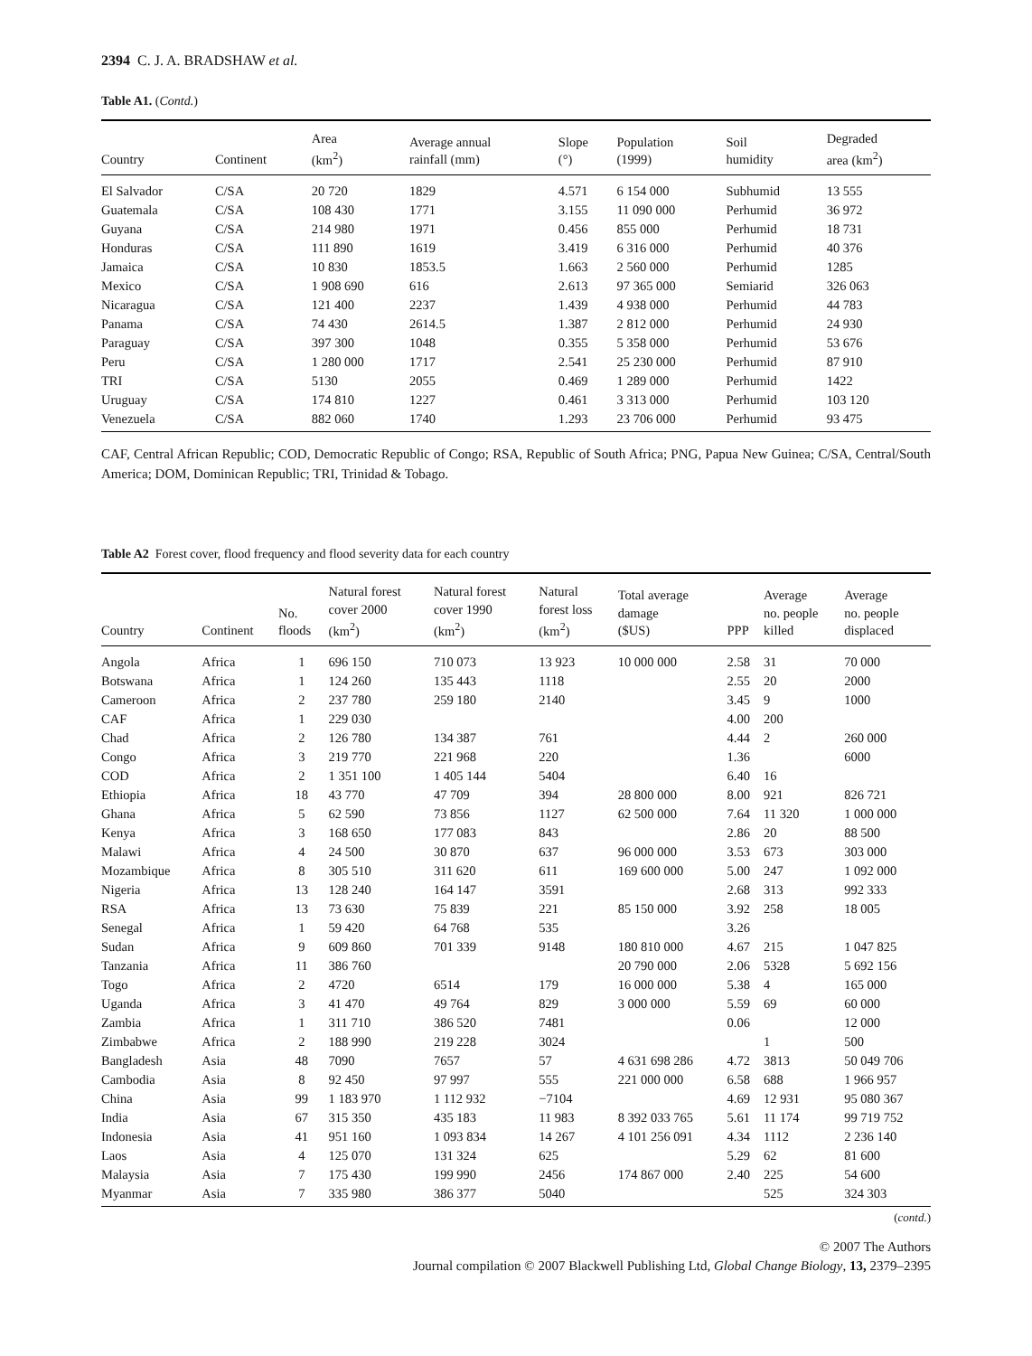2394 C. J. A. BRADSHAW et al.
Table A1. (Contd.)
| Country | Continent | Area (km<sup>2</sup>) | Average annual rainfall (mm) | Slope (°) | Population (1999) | Soil humidity | Degraded area (km<sup>2</sup>) |
| --- | --- | --- | --- | --- | --- | --- | --- |
| El Salvador | C/SA | 20 720 | 1829 | 4.571 | 6 154 000 | Subhumid | 13 555 |
| Guatemala | C/SA | 108 430 | 1771 | 3.155 | 11 090 000 | Perhumid | 36 972 |
| Guyana | C/SA | 214 980 | 1971 | 0.456 | 855 000 | Perhumid | 18 731 |
| Honduras | C/SA | 111 890 | 1619 | 3.419 | 6 316 000 | Perhumid | 40 376 |
| Jamaica | C/SA | 10 830 | 1853.5 | 1.663 | 2 560 000 | Perhumid | 1285 |
| Mexico | C/SA | 1 908 690 | 616 | 2.613 | 97 365 000 | Semiarid | 326 063 |
| Nicaragua | C/SA | 121 400 | 2237 | 1.439 | 4 938 000 | Perhumid | 44 783 |
| Panama | C/SA | 74 430 | 2614.5 | 1.387 | 2 812 000 | Perhumid | 24 930 |
| Paraguay | C/SA | 397 300 | 1048 | 0.355 | 5 358 000 | Perhumid | 53 676 |
| Peru | C/SA | 1 280 000 | 1717 | 2.541 | 25 230 000 | Perhumid | 87 910 |
| TRI | C/SA | 5130 | 2055 | 0.469 | 1 289 000 | Perhumid | 1422 |
| Uruguay | C/SA | 174 810 | 1227 | 0.461 | 3 313 000 | Perhumid | 103 120 |
| Venezuela | C/SA | 882 060 | 1740 | 1.293 | 23 706 000 | Perhumid | 93 475 |
CAF, Central African Republic; COD, Democratic Republic of Congo; RSA, Republic of South Africa; PNG, Papua New Guinea; C/SA, Central/South America; DOM, Dominican Republic; TRI, Trinidad & Tobago.
Table A2 Forest cover, flood frequency and flood severity data for each country
| Country | Continent | No. floods | Natural forest cover 2000 (km<sup>2</sup>) | Natural forest cover 1990 (km<sup>2</sup>) | Natural forest loss (km<sup>2</sup>) | Total average damage ($US) | PPP | Average no. people killed | Average no. people displaced |
| --- | --- | --- | --- | --- | --- | --- | --- | --- | --- |
| Angola | Africa | 1 | 696 150 | 710 073 | 13 923 | 10 000 000 | 2.58 | 31 | 70 000 |
| Botswana | Africa | 1 | 124 260 | 135 443 | 1118 | | 2.55 | 20 | 2000 |
| Cameroon | Africa | 2 | 237 780 | 259 180 | 2140 | | 3.45 | 9 | 1000 |
| CAF | Africa | 1 | 229 030 | | | | 4.00 | 200 | |
| Chad | Africa | 2 | 126 780 | 134 387 | 761 | | 4.44 | 2 | 260 000 |
| Congo | Africa | 3 | 219 770 | 221 968 | 220 | | 1.36 | | 6000 |
| COD | Africa | 2 | 1 351 100 | 1 405 144 | 5404 | | 6.40 | 16 | |
| Ethiopia | Africa | 18 | 43 770 | 47 709 | 394 | 28 800 000 | 8.00 | 921 | 826 721 |
| Ghana | Africa | 5 | 62 590 | 73 856 | 1127 | 62 500 000 | 7.64 | 11 320 | 1 000 000 |
| Kenya | Africa | 3 | 168 650 | 177 083 | 843 | | 2.86 | 20 | 88 500 |
| Malawi | Africa | 4 | 24 500 | 30 870 | 637 | 96 000 000 | 3.53 | 673 | 303 000 |
| Mozambique | Africa | 8 | 305 510 | 311 620 | 611 | 169 600 000 | 5.00 | 247 | 1 092 000 |
| Nigeria | Africa | 13 | 128 240 | 164 147 | 3591 | | 2.68 | 313 | 992 333 |
| RSA | Africa | 13 | 73 630 | 75 839 | 221 | 85 150 000 | 3.92 | 258 | 18 005 |
| Senegal | Africa | 1 | 59 420 | 64 768 | 535 | | 3.26 | | |
| Sudan | Africa | 9 | 609 860 | 701 339 | 9148 | 180 810 000 | 4.67 | 215 | 1 047 825 |
| Tanzania | Africa | 11 | 386 760 | | | 20 790 000 | 2.06 | 5328 | 5 692 156 |
| Togo | Africa | 2 | 4720 | 6514 | 179 | 16 000 000 | 5.38 | 4 | 165 000 |
| Uganda | Africa | 3 | 41 470 | 49 764 | 829 | 3 000 000 | 5.59 | 69 | 60 000 |
| Zambia | Africa | 1 | 311 710 | 386 520 | 7481 | | 0.06 | | 12 000 |
| Zimbabwe | Africa | 2 | 188 990 | 219 228 | 3024 | | | 1 | 500 |
| Bangladesh | Asia | 48 | 7090 | 7657 | 57 | 4 631 698 286 | 4.72 | 3813 | 50 049 706 |
| Cambodia | Asia | 8 | 92 450 | 97 997 | 555 | 221 000 000 | 6.58 | 688 | 1 966 957 |
| China | Asia | 99 | 1 183 970 | 1 112 932 | −7104 | | 4.69 | 12 931 | 95 080 367 |
| India | Asia | 67 | 315 350 | 435 183 | 11 983 | 8 392 033 765 | 5.61 | 11 174 | 99 719 752 |
| Indonesia | Asia | 41 | 951 160 | 1 093 834 | 14 267 | 4 101 256 091 | 4.34 | 1112 | 2 236 140 |
| Laos | Asia | 4 | 125 070 | 131 324 | 625 | | 5.29 | 62 | 81 600 |
| Malaysia | Asia | 7 | 175 430 | 199 990 | 2456 | 174 867 000 | 2.40 | 225 | 54 600 |
| Myanmar | Asia | 7 | 335 980 | 386 377 | 5040 | | | 525 | 324 303 |
(contd.)
© 2007 The Authors
Journal compilation © 2007 Blackwell Publishing Ltd, Global Change Biology, 13, 2379–2395